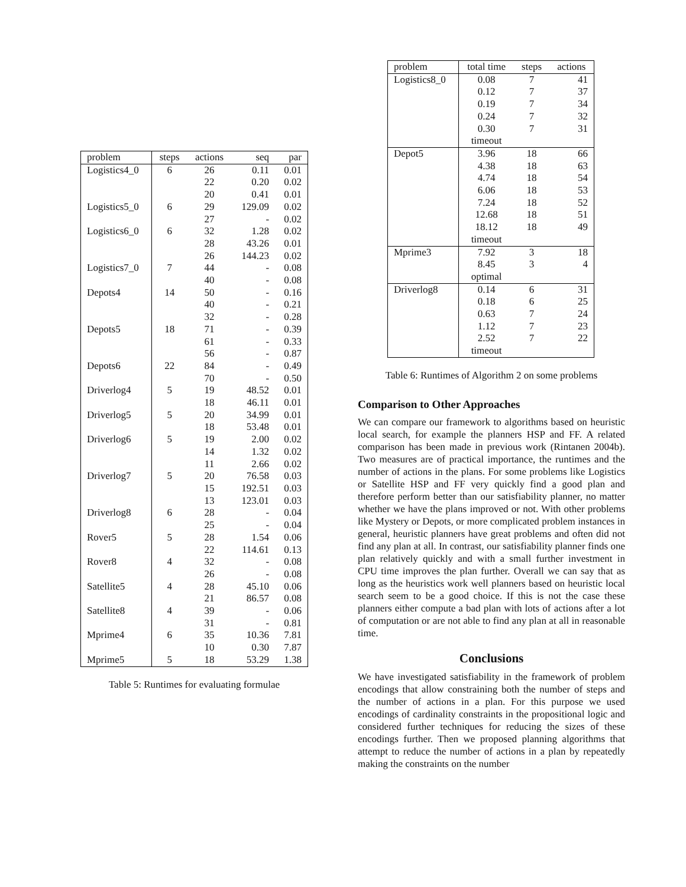| problem | steps | actions | seq | par |
| --- | --- | --- | --- | --- |
| Logistics4_0 | 6 | 26 | 0.11 | 0.01 |
| | | 22 | 0.20 | 0.02 |
| | | 20 | 0.41 | 0.01 |
| Logistics5_0 | 6 | 29 | 129.09 | 0.02 |
| | | 27 | - | 0.02 |
| Logistics6_0 | 6 | 32 | 1.28 | 0.02 |
| | | 28 | 43.26 | 0.01 |
| | | 26 | 144.23 | 0.02 |
| Logistics7_0 | 7 | 44 | - | 0.08 |
| | | 40 | - | 0.08 |
| Depots4 | 14 | 50 | - | 0.16 |
| | | 40 | - | 0.21 |
| | | 32 | - | 0.28 |
| Depots5 | 18 | 71 | - | 0.39 |
| | | 61 | - | 0.33 |
| | | 56 | - | 0.87 |
| Depots6 | 22 | 84 | - | 0.49 |
| | | 70 | - | 0.50 |
| Driverlog4 | 5 | 19 | 48.52 | 0.01 |
| | | 18 | 46.11 | 0.01 |
| Driverlog5 | 5 | 20 | 34.99 | 0.01 |
| | | 18 | 53.48 | 0.01 |
| Driverlog6 | 5 | 19 | 2.00 | 0.02 |
| | | 14 | 1.32 | 0.02 |
| | | 11 | 2.66 | 0.02 |
| Driverlog7 | 5 | 20 | 76.58 | 0.03 |
| | | 15 | 192.51 | 0.03 |
| | | 13 | 123.01 | 0.03 |
| Driverlog8 | 6 | 28 | - | 0.04 |
| | | 25 | - | 0.04 |
| Rover5 | 5 | 28 | 1.54 | 0.06 |
| | | 22 | 114.61 | 0.13 |
| Rover8 | 4 | 32 | - | 0.08 |
| | | 26 | - | 0.08 |
| Satellite5 | 4 | 28 | 45.10 | 0.06 |
| | | 21 | 86.57 | 0.08 |
| Satellite8 | 4 | 39 | - | 0.06 |
| | | 31 | - | 0.81 |
| Mprime4 | 6 | 35 | 10.36 | 7.81 |
| | | 10 | 0.30 | 7.87 |
| Mprime5 | 5 | 18 | 53.29 | 1.38 |
Table 5: Runtimes for evaluating formulae
| problem | total time | steps | actions |
| --- | --- | --- | --- |
| Logistics8_0 | 0.08 | 7 | 41 |
| | 0.12 | 7 | 37 |
| | 0.19 | 7 | 34 |
| | 0.24 | 7 | 32 |
| | 0.30 | 7 | 31 |
| | timeout | | |
| Depot5 | 3.96 | 18 | 66 |
| | 4.38 | 18 | 63 |
| | 4.74 | 18 | 54 |
| | 6.06 | 18 | 53 |
| | 7.24 | 18 | 52 |
| | 12.68 | 18 | 51 |
| | 18.12 | 18 | 49 |
| | timeout | | |
| Mprime3 | 7.92 | 3 | 18 |
| | 8.45 | 3 | 4 |
| | optimal | | |
| Driverlog8 | 0.14 | 6 | 31 |
| | 0.18 | 6 | 25 |
| | 0.63 | 7 | 24 |
| | 1.12 | 7 | 23 |
| | 2.52 | 7 | 22 |
| | timeout | | |
Table 6: Runtimes of Algorithm 2 on some problems
Comparison to Other Approaches
We can compare our framework to algorithms based on heuristic local search, for example the planners HSP and FF. A related comparison has been made in previous work (Rintanen 2004b). Two measures are of practical importance, the runtimes and the number of actions in the plans. For some problems like Logistics or Satellite HSP and FF very quickly find a good plan and therefore perform better than our satisfiability planner, no matter whether we have the plans improved or not. With other problems like Mystery or Depots, or more complicated problem instances in general, heuristic planners have great problems and often did not find any plan at all. In contrast, our satisfiability planner finds one plan relatively quickly and with a small further investment in CPU time improves the plan further. Overall we can say that as long as the heuristics work well planners based on heuristic local search seem to be a good choice. If this is not the case these planners either compute a bad plan with lots of actions after a lot of computation or are not able to find any plan at all in reasonable time.
Conclusions
We have investigated satisfiability in the framework of problem encodings that allow constraining both the number of steps and the number of actions in a plan. For this purpose we used encodings of cardinality constraints in the propositional logic and considered further techniques for reducing the sizes of these encodings further. Then we proposed planning algorithms that attempt to reduce the number of actions in a plan by repeatedly making the constraints on the number